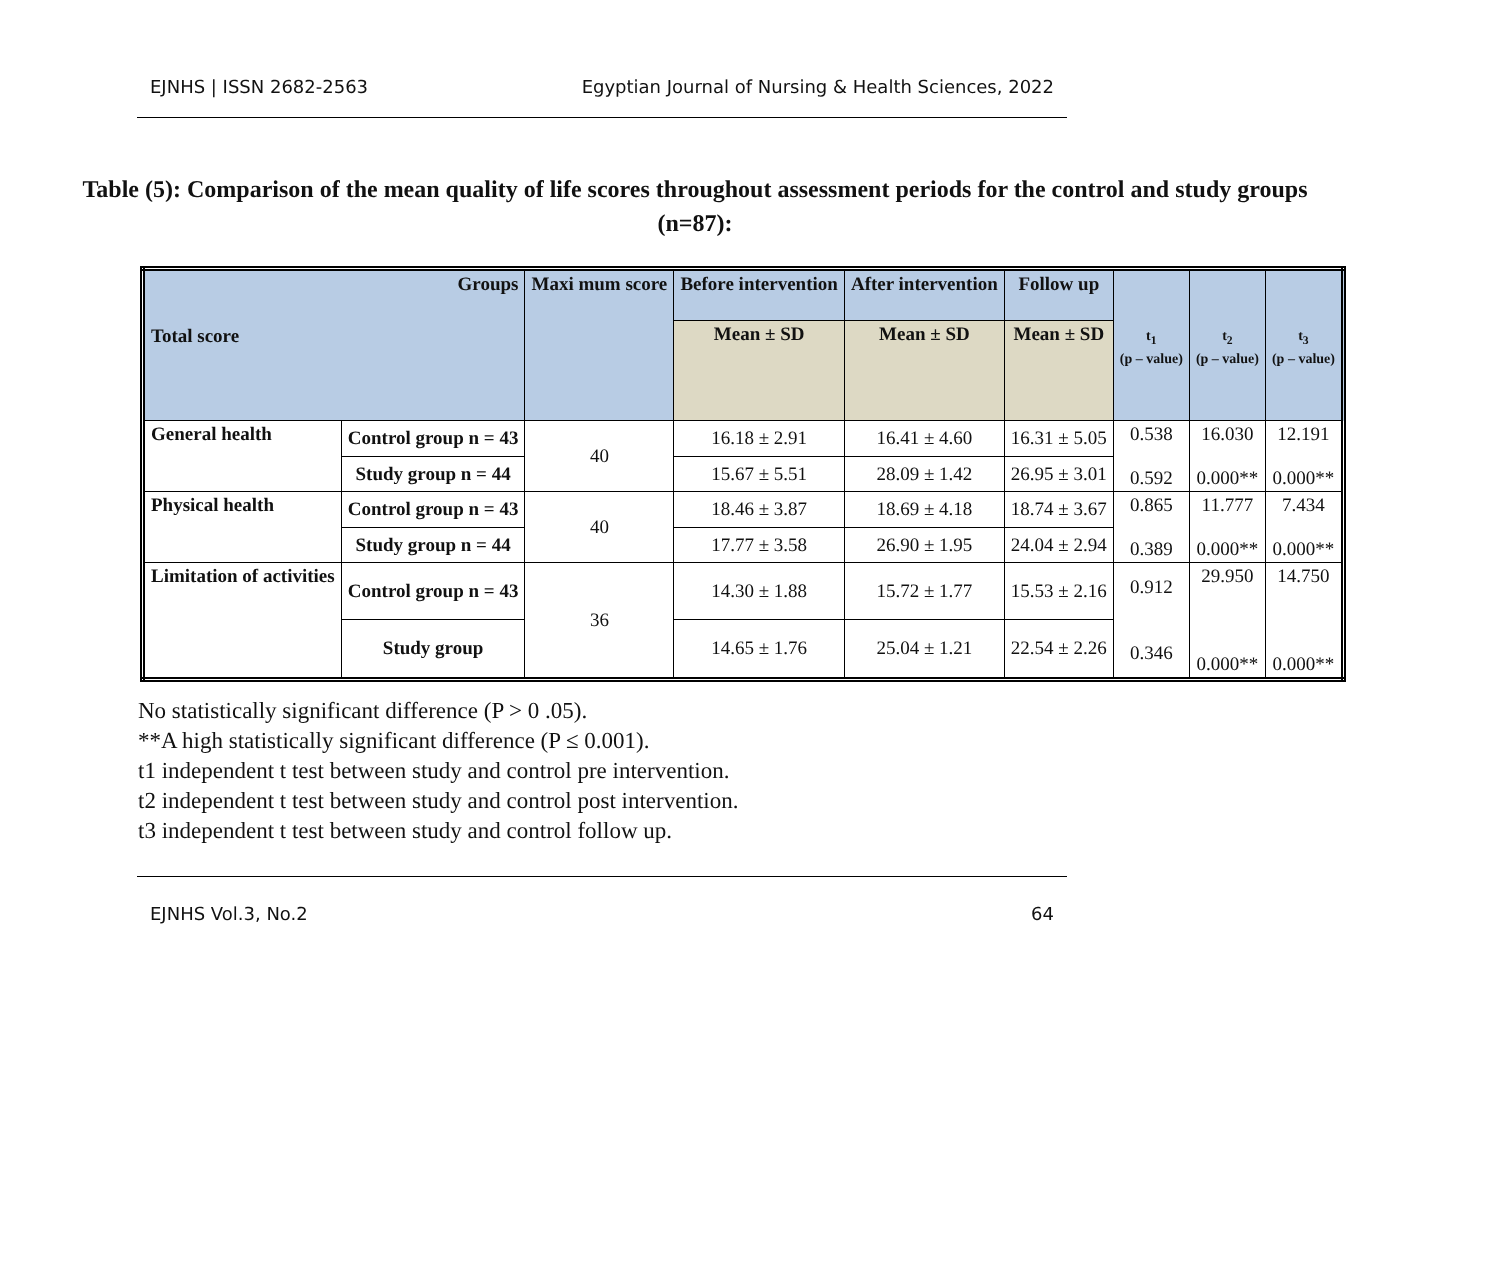EJNHS | ISSN 2682-2563 Egyptian Journal of Nursing & Health Sciences, 2022
Table (5): Comparison of the mean quality of life scores throughout assessment periods for the control and study groups (n=87):
| Groups Total score | | Maxi mum score | Before intervention | After intervention | Follow up | t<sub>1</sub> (p – value) | t<sub>2</sub> (p – value) | t<sub>3</sub> (p – value) |
| --- | --- | --- | --- | --- | --- | --- | --- | --- |
| | | | Mean ± SD | Mean ± SD | Mean ± SD | | | |
| General health | Control group n = 43 | 40 | 16.18 ± 2.91 | 16.41 ± 4.60 | 16.31 ± 5.05 | 0.538 0.592 | 16.030 0.000** | 12.191 0.000** |
| | Study group n = 44 | | 15.67 ± 5.51 | 28.09 ± 1.42 | 26.95 ± 3.01 | | | |
| Physical health | Control group n = 43 | 40 | 18.46 ± 3.87 | 18.69 ± 4.18 | 18.74 ± 3.67 | 0.865 0.389 | 11.777 0.000** | 7.434 0.000** |
| | Study group n = 44 | | 17.77 ± 3.58 | 26.90 ± 1.95 | 24.04 ± 2.94 | | | |
| Limitation of activities | Control group n = 43 | 36 | 14.30 ± 1.88 | 15.72 ± 1.77 | 15.53 ± 2.16 | 0.912 0.346 | 29.950 0.000** | 14.750 0.000** |
| | Study group | | 14.65 ± 1.76 | 25.04 ± 1.21 | 22.54 ± 2.26 | | | |
No statistically significant difference (P > 0 .05).
**A high statistically significant difference (P ≤ 0.001).
t1 independent t test between study and control pre intervention.
t2 independent t test between study and control post intervention.
t3 independent t test between study and control follow up.
EJNHS Vol.3, No.2 64